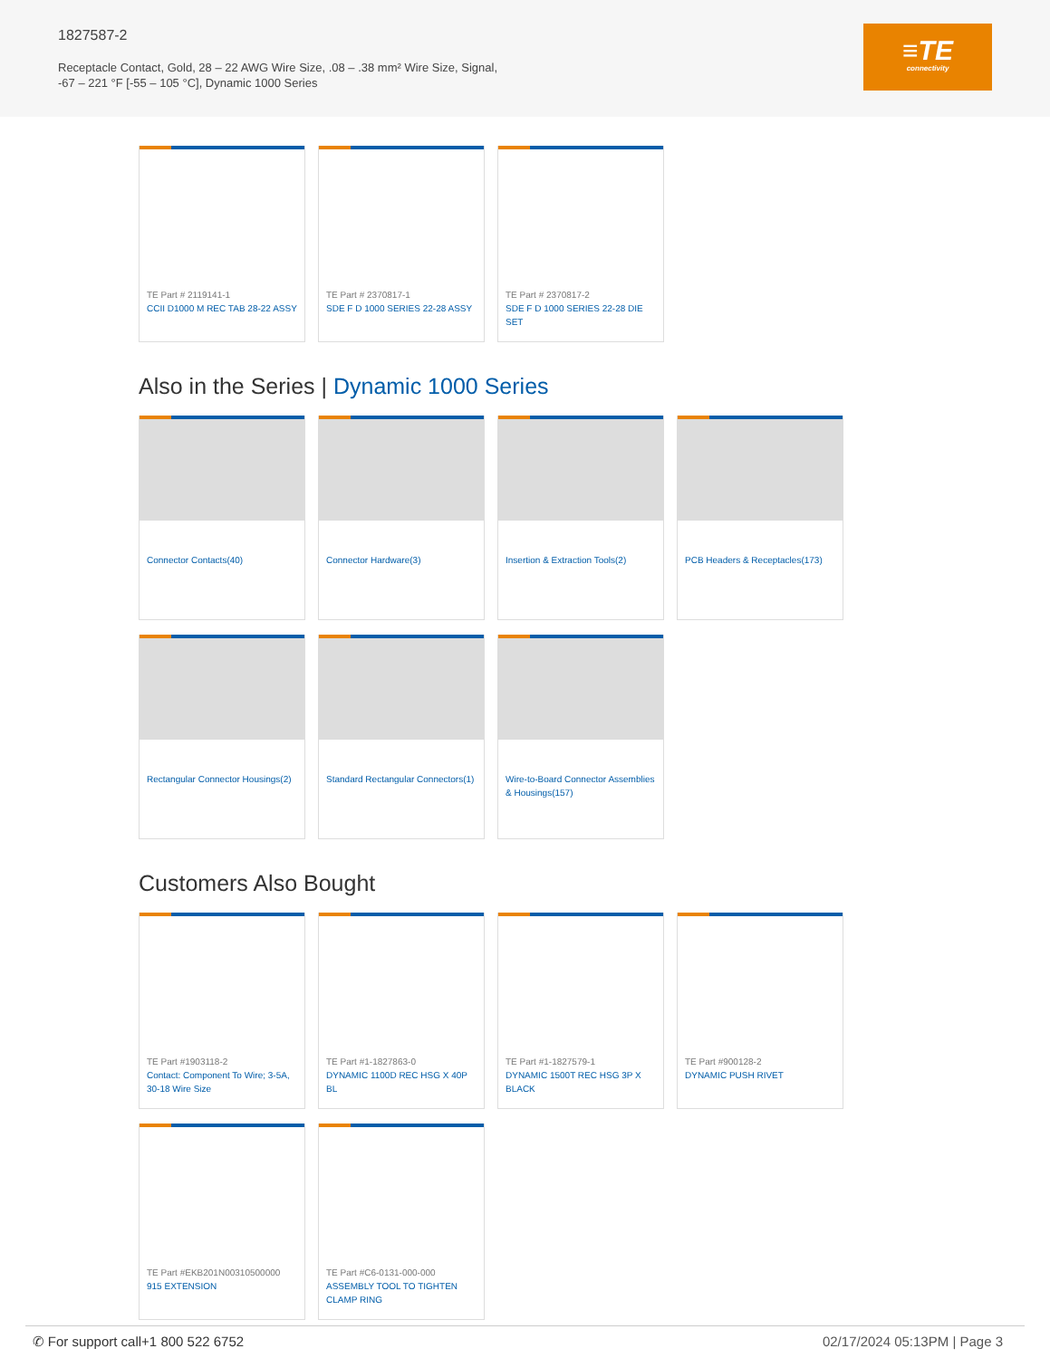1827587-2
Receptacle Contact, Gold, 28 – 22 AWG Wire Size, .08 – .38 mm² Wire Size, Signal,
-67 – 221 °F [-55 – 105 °C], Dynamic 1000 Series
≡TE
connectivity
TE Part # 2119141-1
CCII D1000 M REC TAB 28-22 ASSY
TE Part # 2370817-1
SDE F D 1000 SERIES 22-28 ASSY
TE Part # 2370817-2
SDE F D 1000 SERIES 22-28 DIE SET
Also in the Series | Dynamic 1000 Series
Connector Contacts(40)
Connector Hardware(3)
Insertion & Extraction Tools(2)
PCB Headers & Receptacles(173)
Rectangular Connector Housings(2)
Standard Rectangular Connectors(1)
Wire-to-Board Connector Assemblies & Housings(157)
Customers Also Bought
TE Part #1903118-2
Contact: Component To Wire; 3-5A, 30-18 Wire Size
TE Part #1-1827863-0
DYNAMIC 1100D REC HSG X 40P BL
TE Part #1-1827579-1
DYNAMIC 1500T REC HSG 3P X BLACK
TE Part #900128-2
DYNAMIC PUSH RIVET
TE Part #EKB201N00310500000
915 EXTENSION
TE Part #C6-0131-000-000
ASSEMBLY TOOL TO TIGHTEN CLAMP RING
✆ For support call+1 800 522 6752 02/17/2024 05:13PM | Page 3